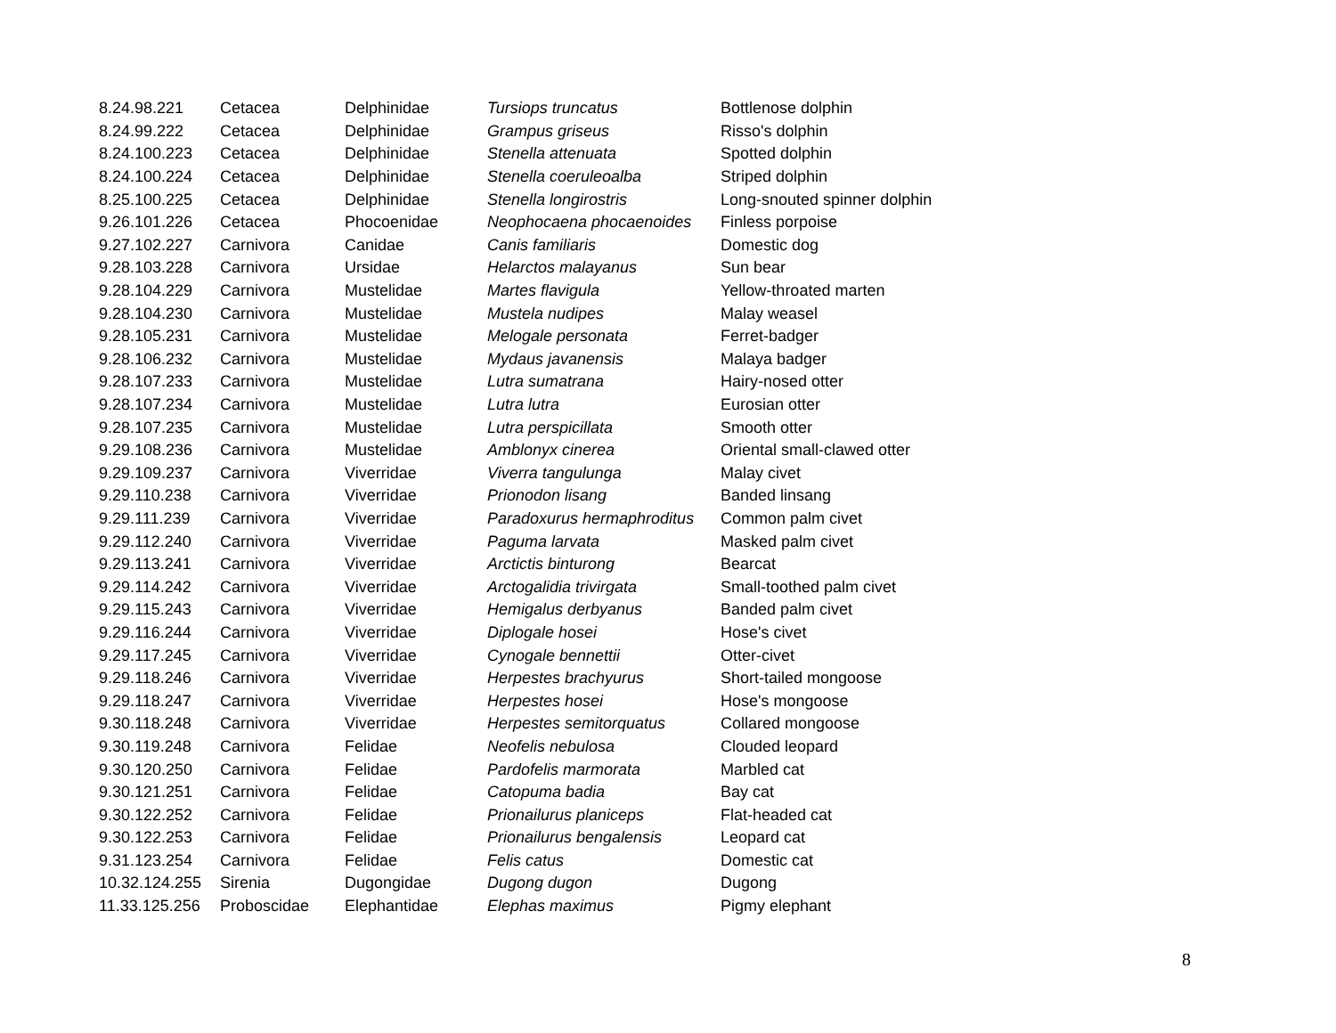| 8.24.98.221 | Cetacea | Delphinidae | Tursiops truncatus | Bottlenose dolphin |
| 8.24.99.222 | Cetacea | Delphinidae | Grampus griseus | Risso's dolphin |
| 8.24.100.223 | Cetacea | Delphinidae | Stenella attenuata | Spotted dolphin |
| 8.24.100.224 | Cetacea | Delphinidae | Stenella coeruleoalba | Striped dolphin |
| 8.25.100.225 | Cetacea | Delphinidae | Stenella longirostris | Long-snouted spinner dolphin |
| 9.26.101.226 | Cetacea | Phocoenidae | Neophocaena phocaenoides | Finless porpoise |
| 9.27.102.227 | Carnivora | Canidae | Canis familiaris | Domestic dog |
| 9.28.103.228 | Carnivora | Ursidae | Helarctos malayanus | Sun bear |
| 9.28.104.229 | Carnivora | Mustelidae | Martes flavigula | Yellow-throated marten |
| 9.28.104.230 | Carnivora | Mustelidae | Mustela nudipes | Malay weasel |
| 9.28.105.231 | Carnivora | Mustelidae | Melogale personata | Ferret-badger |
| 9.28.106.232 | Carnivora | Mustelidae | Mydaus javanensis | Malaya badger |
| 9.28.107.233 | Carnivora | Mustelidae | Lutra sumatrana | Hairy-nosed otter |
| 9.28.107.234 | Carnivora | Mustelidae | Lutra lutra | Eurosian otter |
| 9.28.107.235 | Carnivora | Mustelidae | Lutra perspicillata | Smooth otter |
| 9.29.108.236 | Carnivora | Mustelidae | Amblonyx cinerea | Oriental small-clawed otter |
| 9.29.109.237 | Carnivora | Viverridae | Viverra tangulunga | Malay civet |
| 9.29.110.238 | Carnivora | Viverridae | Prionodon lisang | Banded linsang |
| 9.29.111.239 | Carnivora | Viverridae | Paradoxurus hermaphroditus | Common palm civet |
| 9.29.112.240 | Carnivora | Viverridae | Paguma larvata | Masked palm civet |
| 9.29.113.241 | Carnivora | Viverridae | Arctictis binturong | Bearcat |
| 9.29.114.242 | Carnivora | Viverridae | Arctogalidia trivirgata | Small-toothed palm civet |
| 9.29.115.243 | Carnivora | Viverridae | Hemigalus derbyanus | Banded palm civet |
| 9.29.116.244 | Carnivora | Viverridae | Diplogale hosei | Hose's civet |
| 9.29.117.245 | Carnivora | Viverridae | Cynogale bennettii | Otter-civet |
| 9.29.118.246 | Carnivora | Viverridae | Herpestes brachyurus | Short-tailed mongoose |
| 9.29.118.247 | Carnivora | Viverridae | Herpestes hosei | Hose's mongoose |
| 9.30.118.248 | Carnivora | Viverridae | Herpestes semitorquatus | Collared mongoose |
| 9.30.119.248 | Carnivora | Felidae | Neofelis nebulosa | Clouded leopard |
| 9.30.120.250 | Carnivora | Felidae | Pardofelis marmorata | Marbled cat |
| 9.30.121.251 | Carnivora | Felidae | Catopuma badia | Bay cat |
| 9.30.122.252 | Carnivora | Felidae | Prionailurus planiceps | Flat-headed cat |
| 9.30.122.253 | Carnivora | Felidae | Prionailurus bengalensis | Leopard cat |
| 9.31.123.254 | Carnivora | Felidae | Felis catus | Domestic cat |
| 10.32.124.255 | Sirenia | Dugongidae | Dugong dugon | Dugong |
| 11.33.125.256 | Proboscidae | Elephantidae | Elephas maximus | Pigmy elephant |
8